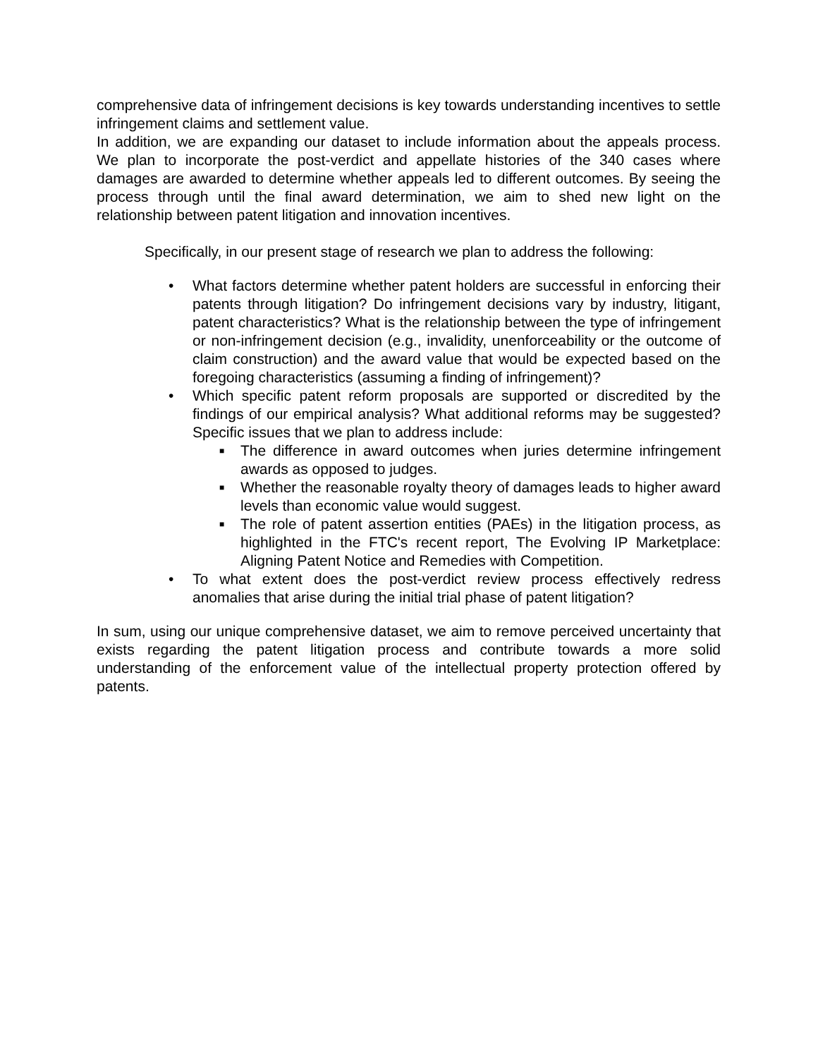comprehensive data of infringement decisions is key towards understanding incentives to settle infringement claims and settlement value.
In addition, we are expanding our dataset to include information about the appeals process. We plan to incorporate the post-verdict and appellate histories of the 340 cases where damages are awarded to determine whether appeals led to different outcomes. By seeing the process through until the final award determination, we aim to shed new light on the relationship between patent litigation and innovation incentives.
Specifically, in our present stage of research we plan to address the following:
• What factors determine whether patent holders are successful in enforcing their patents through litigation? Do infringement decisions vary by industry, litigant, patent characteristics? What is the relationship between the type of infringement or non-infringement decision (e.g., invalidity, unenforceability or the outcome of claim construction) and the award value that would be expected based on the foregoing characteristics (assuming a finding of infringement)?
• Which specific patent reform proposals are supported or discredited by the findings of our empirical analysis? What additional reforms may be suggested? Specific issues that we plan to address include:
■ The difference in award outcomes when juries determine infringement awards as opposed to judges.
■ Whether the reasonable royalty theory of damages leads to higher award levels than economic value would suggest.
■ The role of patent assertion entities (PAEs) in the litigation process, as highlighted in the FTC's recent report, The Evolving IP Marketplace: Aligning Patent Notice and Remedies with Competition.
• To what extent does the post-verdict review process effectively redress anomalies that arise during the initial trial phase of patent litigation?
In sum, using our unique comprehensive dataset, we aim to remove perceived uncertainty that exists regarding the patent litigation process and contribute towards a more solid understanding of the enforcement value of the intellectual property protection offered by patents.